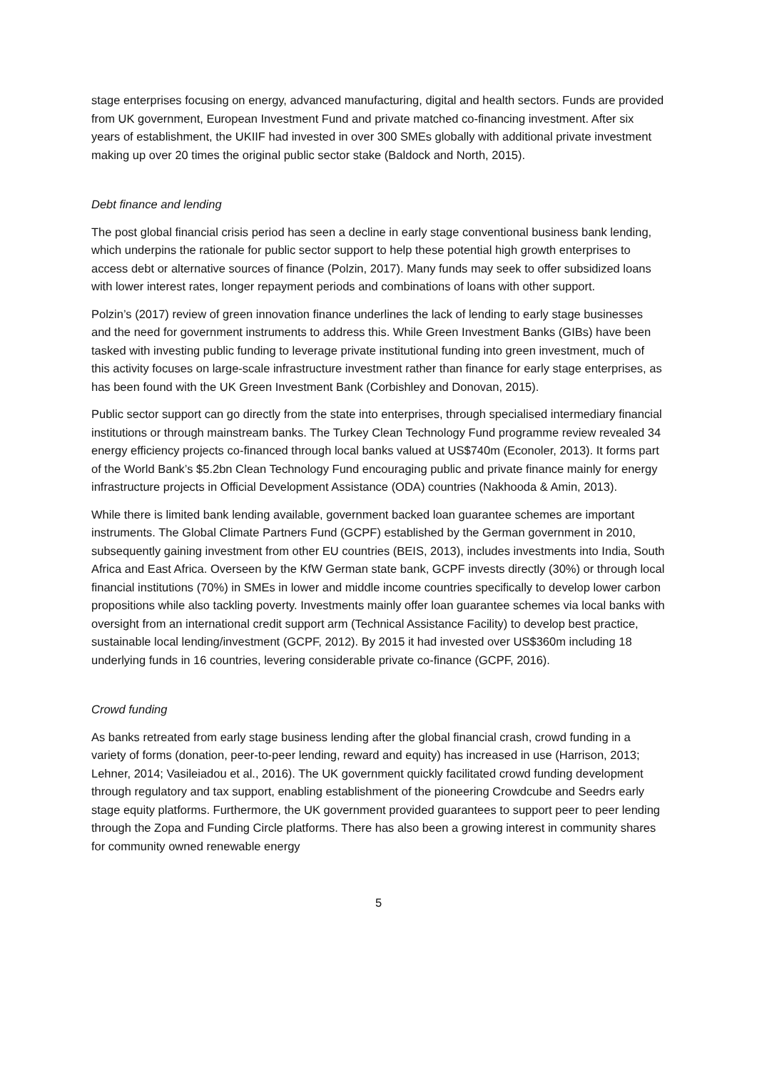stage enterprises focusing on energy, advanced manufacturing, digital and health sectors. Funds are provided from UK government, European Investment Fund and private matched co-financing investment. After six years of establishment, the UKIIF had invested in over 300 SMEs globally with additional private investment making up over 20 times the original public sector stake (Baldock and North, 2015).
Debt finance and lending
The post global financial crisis period has seen a decline in early stage conventional business bank lending, which underpins the rationale for public sector support to help these potential high growth enterprises to access debt or alternative sources of finance (Polzin, 2017). Many funds may seek to offer subsidized loans with lower interest rates, longer repayment periods and combinations of loans with other support.
Polzin’s (2017) review of green innovation finance underlines the lack of lending to early stage businesses and the need for government instruments to address this. While Green Investment Banks (GIBs) have been tasked with investing public funding to leverage private institutional funding into green investment, much of this activity focuses on large-scale infrastructure investment rather than finance for early stage enterprises, as has been found with the UK Green Investment Bank (Corbishley and Donovan, 2015).
Public sector support can go directly from the state into enterprises, through specialised intermediary financial institutions or through mainstream banks. The Turkey Clean Technology Fund programme review revealed 34 energy efficiency projects co-financed through local banks valued at US$740m (Econoler, 2013). It forms part of the World Bank’s $5.2bn Clean Technology Fund encouraging public and private finance mainly for energy infrastructure projects in Official Development Assistance (ODA) countries (Nakhooda & Amin, 2013).
While there is limited bank lending available, government backed loan guarantee schemes are important instruments. The Global Climate Partners Fund (GCPF) established by the German government in 2010, subsequently gaining investment from other EU countries (BEIS, 2013), includes investments into India, South Africa and East Africa. Overseen by the KfW German state bank, GCPF invests directly (30%) or through local financial institutions (70%) in SMEs in lower and middle income countries specifically to develop lower carbon propositions while also tackling poverty. Investments mainly offer loan guarantee schemes via local banks with oversight from an international credit support arm (Technical Assistance Facility) to develop best practice, sustainable local lending/investment (GCPF, 2012). By 2015 it had invested over US$360m including 18 underlying funds in 16 countries, levering considerable private co-finance (GCPF, 2016).
Crowd funding
As banks retreated from early stage business lending after the global financial crash, crowd funding in a variety of forms (donation, peer-to-peer lending, reward and equity) has increased in use (Harrison, 2013; Lehner, 2014; Vasileiadou et al., 2016). The UK government quickly facilitated crowd funding development through regulatory and tax support, enabling establishment of the pioneering Crowdcube and Seedrs early stage equity platforms. Furthermore, the UK government provided guarantees to support peer to peer lending through the Zopa and Funding Circle platforms. There has also been a growing interest in community shares for community owned renewable energy
5